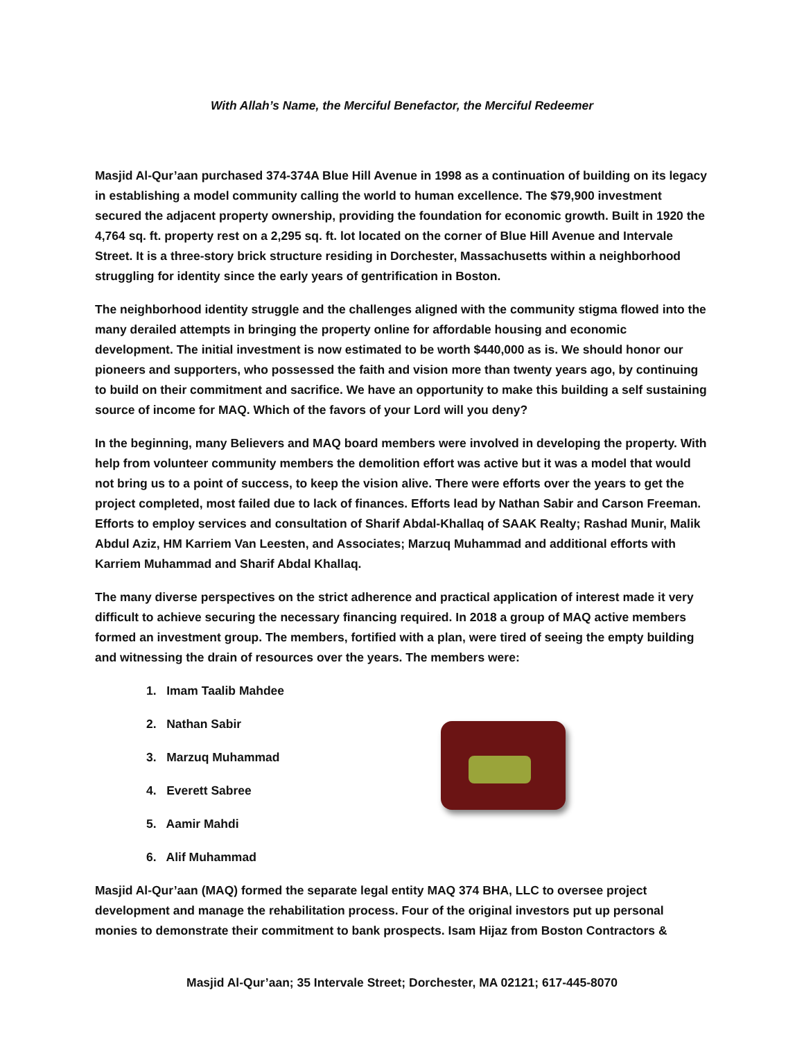With Allah’s Name, the Merciful Benefactor, the Merciful Redeemer
Masjid Al-Qur’aan purchased 374-374A Blue Hill Avenue in 1998 as a continuation of building on its legacy in establishing a model community calling the world to human excellence. The $79,900 investment secured the adjacent property ownership, providing the foundation for economic growth. Built in 1920 the 4,764 sq. ft. property rest on a 2,295 sq. ft. lot located on the corner of Blue Hill Avenue and Intervale Street. It is a three-story brick structure residing in Dorchester, Massachusetts within a neighborhood struggling for identity since the early years of gentrification in Boston.
The neighborhood identity struggle and the challenges aligned with the community stigma flowed into the many derailed attempts in bringing the property online for affordable housing and economic development. The initial investment is now estimated to be worth $440,000 as is. We should honor our pioneers and supporters, who possessed the faith and vision more than twenty years ago, by continuing to build on their commitment and sacrifice. We have an opportunity to make this building a self sustaining source of income for MAQ. Which of the favors of your Lord will you deny?
In the beginning, many Believers and MAQ board members were involved in developing the property. With help from volunteer community members the demolition effort was active but it was a model that would not bring us to a point of success, to keep the vision alive. There were efforts over the years to get the project completed, most failed due to lack of finances. Efforts lead by Nathan Sabir and Carson Freeman. Efforts to employ services and consultation of Sharif Abdal-Khallaq of SAAK Realty; Rashad Munir, Malik Abdul Aziz, HM Karriem Van Leesten, and Associates; Marzuq Muhammad and additional efforts with Karriem Muhammad and Sharif Abdal Khallaq.
The many diverse perspectives on the strict adherence and practical application of interest made it very difficult to achieve securing the necessary financing required. In 2018 a group of MAQ active members formed an investment group. The members, fortified with a plan, were tired of seeing the empty building and witnessing the drain of resources over the years. The members were:
1. Imam Taalib Mahdee
2. Nathan Sabir
3. Marzuq Muhammad
4. Everett Sabree
5. Aamir Mahdi
6. Alif Muhammad
Masjid Al-Qur’aan (MAQ) formed the separate legal entity MAQ 374 BHA, LLC to oversee project development and manage the rehabilitation process. Four of the original investors put up personal monies to demonstrate their commitment to bank prospects. Isam Hijaz from Boston Contractors &
Masjid Al-Qur’aan; 35 Intervale Street; Dorchester, MA 02121; 617-445-8070